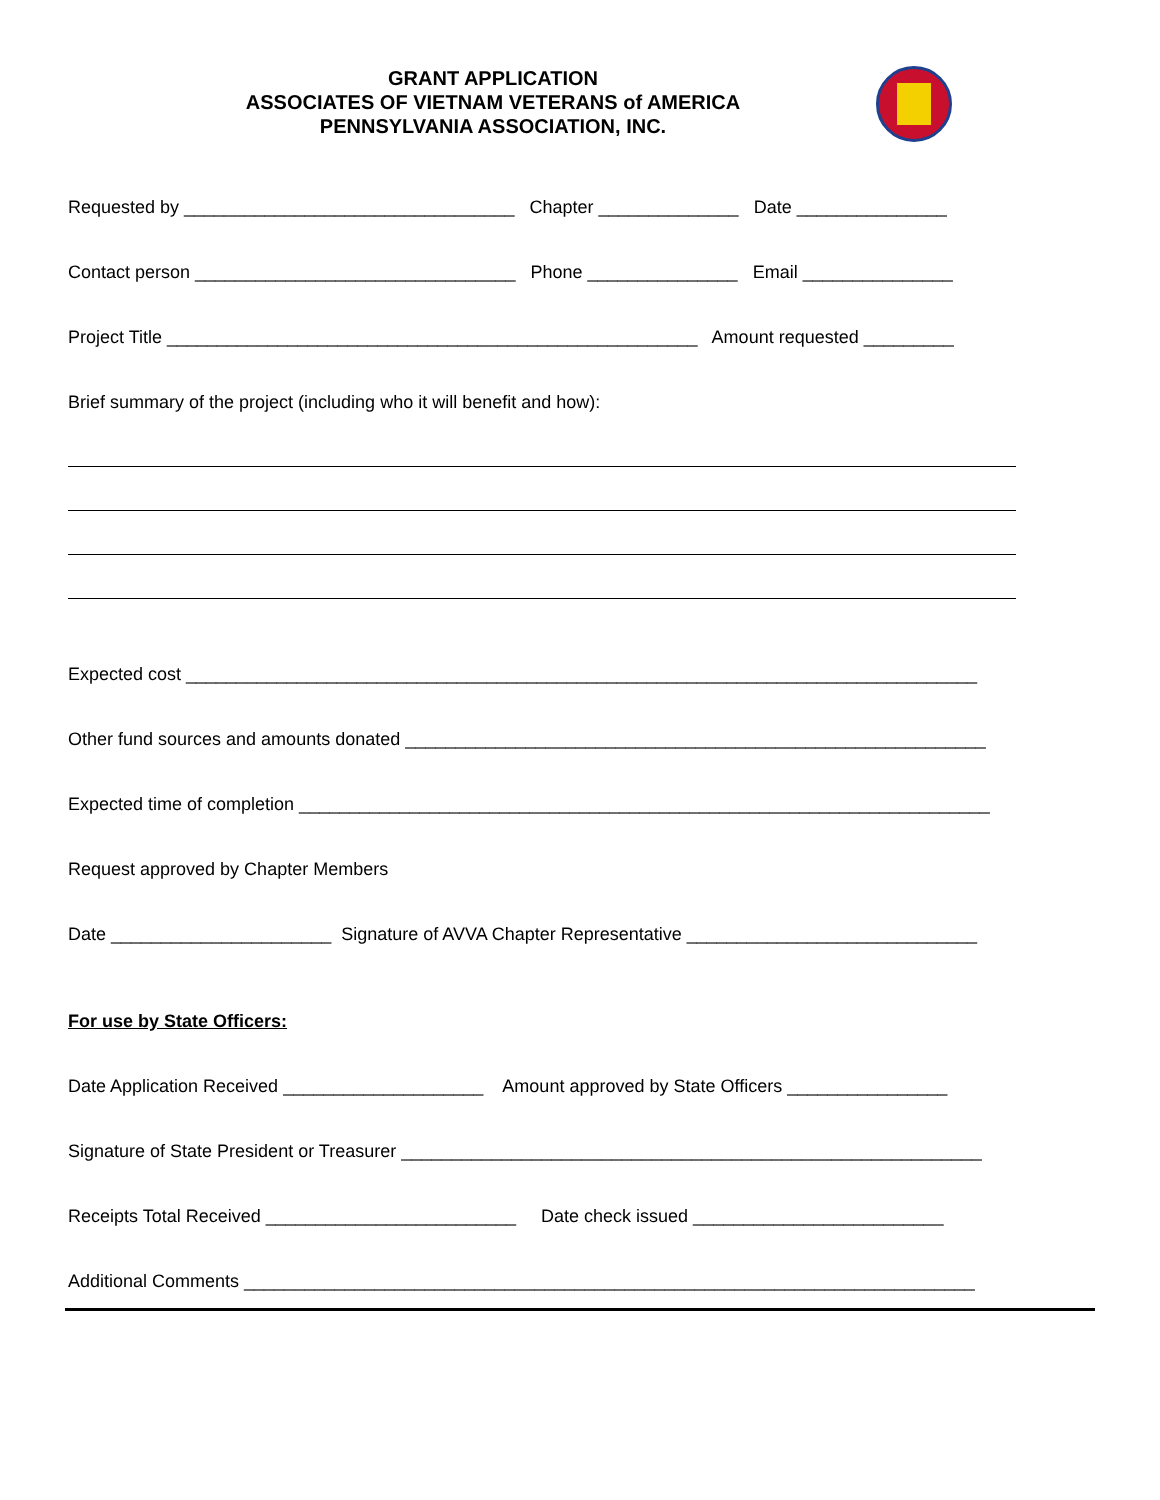GRANT APPLICATION
ASSOCIATES OF VIETNAM VETERANS of AMERICA
PENNSYLVANIA ASSOCIATION, INC.
Requested by _________________________________ Chapter ______________ Date _______________
Contact person ________________________________ Phone _______________ Email _______________
Project Title _____________________________________________________ Amount requested _________
Brief summary of the project (including who it will benefit and how):
Expected cost _______________________________________________________________________________
Other fund sources and amounts donated __________________________________________________________
Expected time of completion _____________________________________________________________________
Request approved by Chapter Members
Date ______________________ Signature of AVVA Chapter Representative _____________________________
For use by State Officers:
Date Application Received ____________________ Amount approved by State Officers ________________
Signature of State President or Treasurer __________________________________________________________
Receipts Total Received _________________________ Date check issued _________________________
Additional Comments _________________________________________________________________________